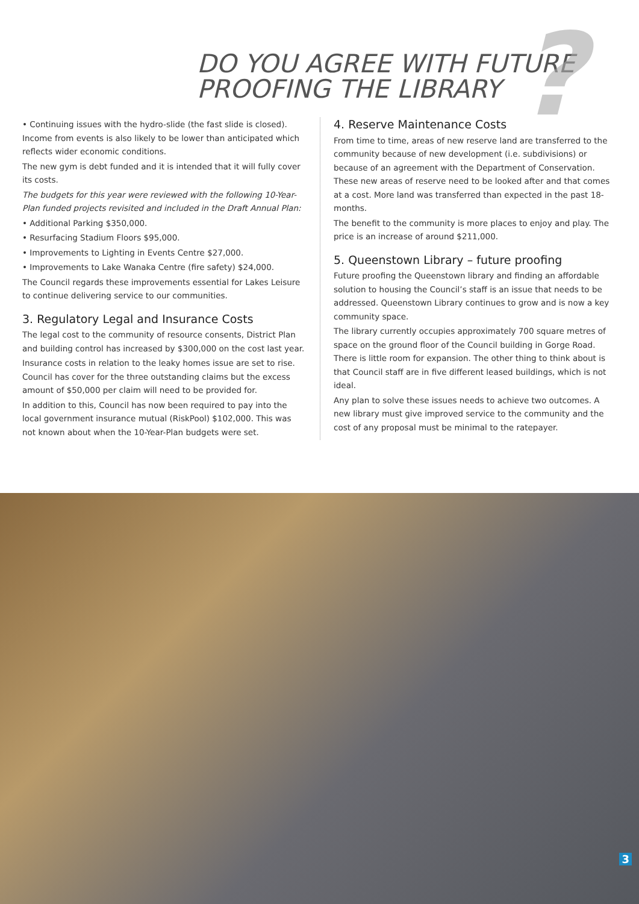?
DO YOU AGREE WITH FUTURE
PROOFING THE LIBRARY
• Continuing issues with the hydro-slide (the fast slide is closed). Income from events is also likely to be lower than anticipated which reflects wider economic conditions.
The new gym is debt funded and it is intended that it will fully cover its costs.
The budgets for this year were reviewed with the following 10-Year-Plan funded projects revisited and included in the Draft Annual Plan:
• Additional Parking $350,000.
• Resurfacing Stadium Floors $95,000.
• Improvements to Lighting in Events Centre $27,000.
• Improvements to Lake Wanaka Centre (fire safety) $24,000.
The Council regards these improvements essential for Lakes Leisure to continue delivering service to our communities.
3. Regulatory Legal and Insurance Costs
The legal cost to the community of resource consents, District Plan and building control has increased by $300,000 on the cost last year.
Insurance costs in relation to the leaky homes issue are set to rise. Council has cover for the three outstanding claims but the excess amount of $50,000 per claim will need to be provided for.
In addition to this, Council has now been required to pay into the local government insurance mutual (RiskPool) $102,000. This was not known about when the 10-Year-Plan budgets were set.
4. Reserve Maintenance Costs
From time to time, areas of new reserve land are transferred to the community because of new development (i.e. subdivisions) or because of an agreement with the Department of Conservation. These new areas of reserve need to be looked after and that comes at a cost. More land was transferred than expected in the past 18-months.
The benefit to the community is more places to enjoy and play. The price is an increase of around $211,000.
5. Queenstown Library – future proofing
Future proofing the Queenstown library and finding an affordable solution to housing the Council’s staff is an issue that needs to be addressed. Queenstown Library continues to grow and is now a key community space.
The library currently occupies approximately 700 square metres of space on the ground floor of the Council building in Gorge Road. There is little room for expansion. The other thing to think about is that Council staff are in five different leased buildings, which is not ideal.
Any plan to solve these issues needs to achieve two outcomes. A new library must give improved service to the community and the cost of any proposal must be minimal to the ratepayer.
3